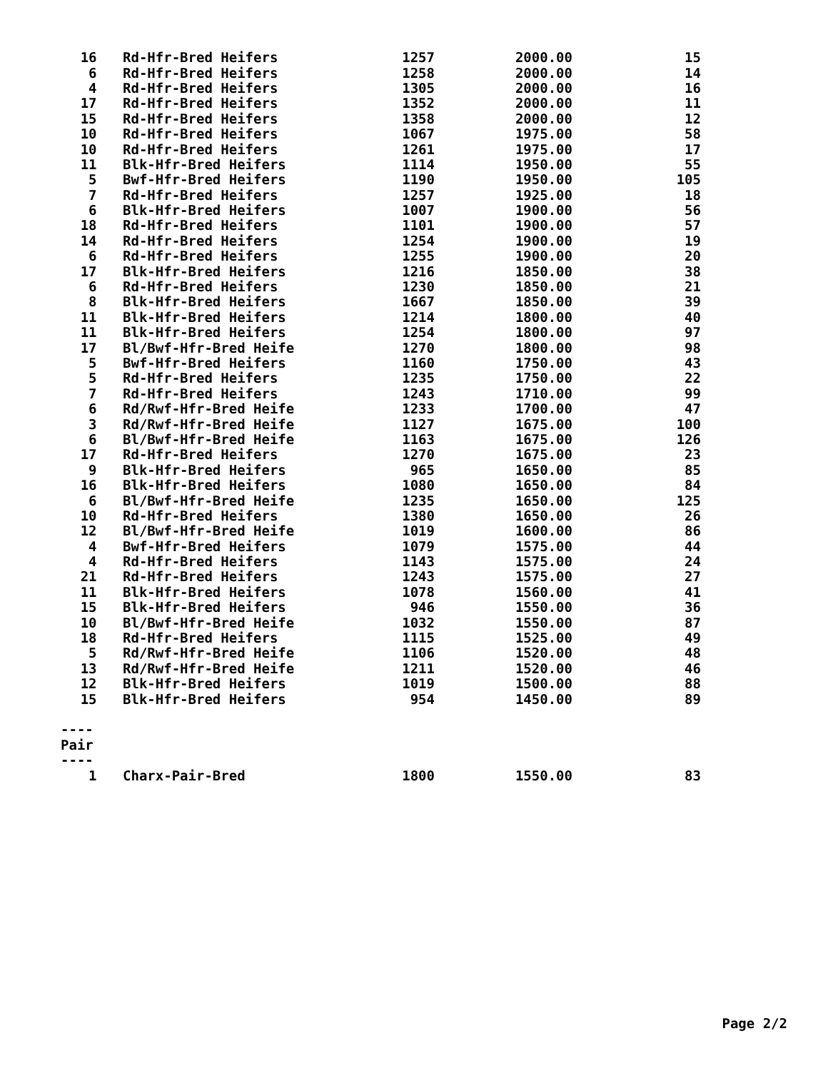| 16 | Rd-Hfr-Bred Heifers | 1257 | 2000.00 | 15 |
| 6 | Rd-Hfr-Bred Heifers | 1258 | 2000.00 | 14 |
| 4 | Rd-Hfr-Bred Heifers | 1305 | 2000.00 | 16 |
| 17 | Rd-Hfr-Bred Heifers | 1352 | 2000.00 | 11 |
| 15 | Rd-Hfr-Bred Heifers | 1358 | 2000.00 | 12 |
| 10 | Rd-Hfr-Bred Heifers | 1067 | 1975.00 | 58 |
| 10 | Rd-Hfr-Bred Heifers | 1261 | 1975.00 | 17 |
| 11 | Blk-Hfr-Bred Heifers | 1114 | 1950.00 | 55 |
| 5 | Bwf-Hfr-Bred Heifers | 1190 | 1950.00 | 105 |
| 7 | Rd-Hfr-Bred Heifers | 1257 | 1925.00 | 18 |
| 6 | Blk-Hfr-Bred Heifers | 1007 | 1900.00 | 56 |
| 18 | Rd-Hfr-Bred Heifers | 1101 | 1900.00 | 57 |
| 14 | Rd-Hfr-Bred Heifers | 1254 | 1900.00 | 19 |
| 6 | Rd-Hfr-Bred Heifers | 1255 | 1900.00 | 20 |
| 17 | Blk-Hfr-Bred Heifers | 1216 | 1850.00 | 38 |
| 6 | Rd-Hfr-Bred Heifers | 1230 | 1850.00 | 21 |
| 8 | Blk-Hfr-Bred Heifers | 1667 | 1850.00 | 39 |
| 11 | Blk-Hfr-Bred Heifers | 1214 | 1800.00 | 40 |
| 11 | Blk-Hfr-Bred Heifers | 1254 | 1800.00 | 97 |
| 17 | Bl/Bwf-Hfr-Bred Heife | 1270 | 1800.00 | 98 |
| 5 | Bwf-Hfr-Bred Heifers | 1160 | 1750.00 | 43 |
| 5 | Rd-Hfr-Bred Heifers | 1235 | 1750.00 | 22 |
| 7 | Rd-Hfr-Bred Heifers | 1243 | 1710.00 | 99 |
| 6 | Rd/Rwf-Hfr-Bred Heife | 1233 | 1700.00 | 47 |
| 3 | Rd/Rwf-Hfr-Bred Heife | 1127 | 1675.00 | 100 |
| 6 | Bl/Bwf-Hfr-Bred Heife | 1163 | 1675.00 | 126 |
| 17 | Rd-Hfr-Bred Heifers | 1270 | 1675.00 | 23 |
| 9 | Blk-Hfr-Bred Heifers | 965 | 1650.00 | 85 |
| 16 | Blk-Hfr-Bred Heifers | 1080 | 1650.00 | 84 |
| 6 | Bl/Bwf-Hfr-Bred Heife | 1235 | 1650.00 | 125 |
| 10 | Rd-Hfr-Bred Heifers | 1380 | 1650.00 | 26 |
| 12 | Bl/Bwf-Hfr-Bred Heife | 1019 | 1600.00 | 86 |
| 4 | Bwf-Hfr-Bred Heifers | 1079 | 1575.00 | 44 |
| 4 | Rd-Hfr-Bred Heifers | 1143 | 1575.00 | 24 |
| 21 | Rd-Hfr-Bred Heifers | 1243 | 1575.00 | 27 |
| 11 | Blk-Hfr-Bred Heifers | 1078 | 1560.00 | 41 |
| 15 | Blk-Hfr-Bred Heifers | 946 | 1550.00 | 36 |
| 10 | Bl/Bwf-Hfr-Bred Heife | 1032 | 1550.00 | 87 |
| 18 | Rd-Hfr-Bred Heifers | 1115 | 1525.00 | 49 |
| 5 | Rd/Rwf-Hfr-Bred Heife | 1106 | 1520.00 | 48 |
| 13 | Rd/Rwf-Hfr-Bred Heife | 1211 | 1520.00 | 46 |
| 12 | Blk-Hfr-Bred Heifers | 1019 | 1500.00 | 88 |
| 15 | Blk-Hfr-Bred Heifers | 954 | 1450.00 | 89 |
| ---- | | | | |
| Pair | | | | |
| ---- | | | | |
| 1 | Charx-Pair-Bred | 1800 | 1550.00 | 83 |
Page 2/2